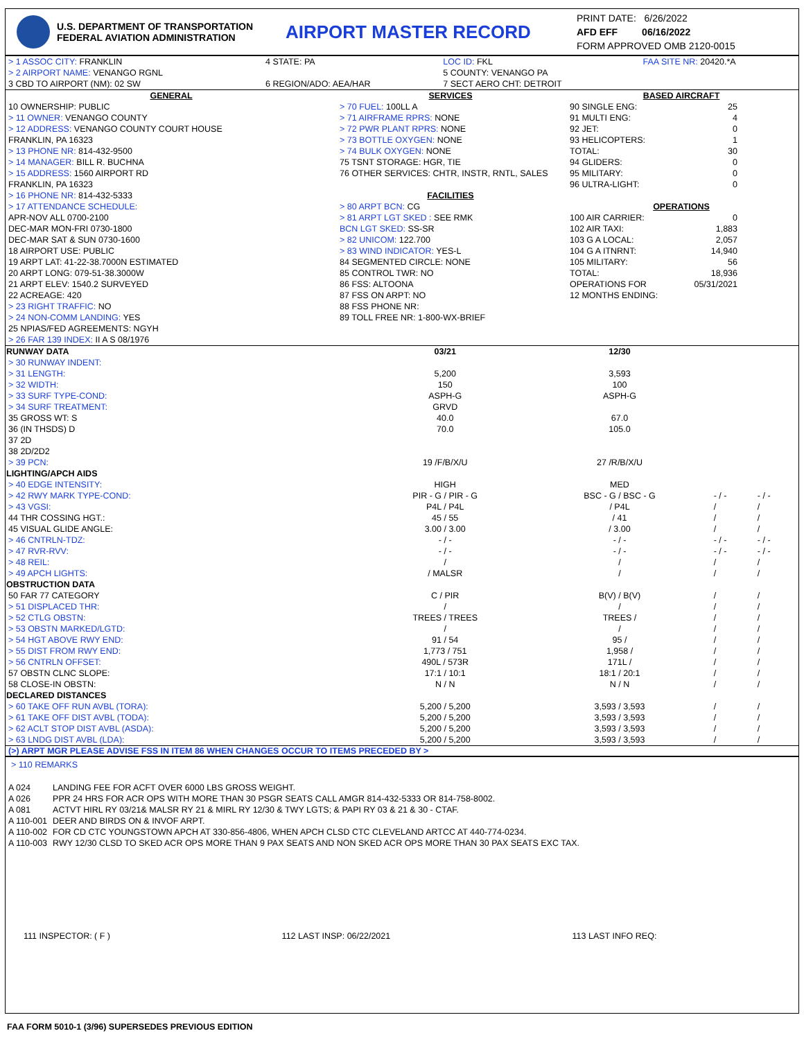U.S. DEPARTMENT OF TRANSPORTATION
FEDERAL AVIATION ADMINISTRATION
AIRPORT MASTER RECORD
PRINT DATE: 6/26/2022
AFD EFF 06/16/2022
FORM APPROVED OMB 2120-0015
| > 1 ASSOC CITY: FRANKLIN > 2 AIRPORT NAME: VENANGO RGNL 3 CBD TO AIRPORT (NM): 02 SW | 4 STATE: PA 6 REGION/ADO: AEA/HAR | LOC ID: FKL 5 COUNTY: VENANGO PA 7 SECT AERO CHT: DETROIT | FAA SITE NR: 20420.*A |
| GENERAL 10 OWNERSHIP: PUBLIC > 11 OWNER: VENANGO COUNTY > 12 ADDRESS: VENANGO COUNTY COURT HOUSE FRANKLIN, PA 16323 > 13 PHONE NR: 814-432-9500 > 14 MANAGER: BILL R. BUCHNA > 15 ADDRESS: 1560 AIRPORT RD FRANKLIN, PA 16323 > 16 PHONE NR: 814-432-5333 > 17 ATTENDANCE SCHEDULE: APR-NOV ALL 0700-2100 DEC-MAR MON-FRI 0730-1800 DEC-MAR SAT & SUN 0730-1600 18 AIRPORT USE: PUBLIC 19 ARPT LAT: 41-22-38.7000N ESTIMATED 20 ARPT LONG: 079-51-38.3000W 21 ARPT ELEV: 1540.2 SURVEYED 22 ACREAGE: 420 > 23 RIGHT TRAFFIC: NO > 24 NON-COMM LANDING: YES 25 NPIAS/FED AGREEMENTS: NGYH > 26 FAR 139 INDEX: II A S 08/1976 | SERVICES > 70 FUEL: 100LL A > 71 AIRFRAME RPRS: NONE > 72 PWR PLANT RPRS: NONE > 73 BOTTLE OXYGEN: NONE > 74 BULK OXYGEN: NONE 75 TSNT STORAGE: HGR, TIE 76 OTHER SERVICES: CHTR, INSTR, RNTL, SALES FACILITIES > 80 ARPT BCN: CG > 81 ARPT LGT SKED : SEE RMK BCN LGT SKED: SS-SR > 82 UNICOM: 122.700 > 83 WIND INDICATOR: YES-L 84 SEGMENTED CIRCLE: NONE 85 CONTROL TWR: NO 86 FSS: ALTOONA 87 FSS ON ARPT: NO 88 FSS PHONE NR: 89 TOLL FREE NR: 1-800-WX-BRIEF | BASED AIRCRAFT / 90 SINGLE ENG: / 25 / / 91 MULTI ENG: / 4 / / 92 JET: / 0 / / 93 HELICOPTERS: / 1 / / TOTAL: / 30 / / 94 GLIDERS: / 0 / / 95 MILITARY: / 0 / / 96 ULTRA-LIGHT: / 0 / OPERATIONS / 100 AIR CARRIER: / 0 / / 102 AIR TAXI: / 1,883 / / 103 G A LOCAL: / 2,057 / / 104 G A ITNRNT: / 14,940 / / 105 MILITARY: / 56 / / TOTAL: / 18,936 / / OPERATIONS FOR 12 MONTHS ENDING: / 05/31/2021 / |
| RUNWAY DATA | 03/21 | 12/30 | | |
| --- | --- | --- | --- | --- |
| > 30 RUNWAY INDENT: | | | | |
| > 31 LENGTH: | 5,200 | 3,593 | | |
| > 32 WIDTH: | 150 | 100 | | |
| > 33 SURF TYPE-COND: | ASPH-G | ASPH-G | | |
| > 34 SURF TREATMENT: | GRVD | | | |
| 35 GROSS WT: S | 40.0 | 67.0 | | |
| 36 (IN THSDS) D | 70.0 | 105.0 | | |
| 37 2D | | | | |
| 38 2D/2D2 | | | | |
| > 39 PCN: | 19 /F/B/X/U | 27 /R/B/X/U | | |
| LIGHTING/APCH AIDS | | | | |
| > 40 EDGE INTENSITY: | HIGH | MED | | |
| > 42 RWY MARK TYPE-COND: | PIR - G / PIR - G | BSC - G / BSC - G | - / - | - / - |
| > 43 VGSI: | P4L / P4L | / P4L | / | / |
| 44 THR COSSING HGT.: | 45 / 55 | / 41 | / | / |
| 45 VISUAL GLIDE ANGLE: | 3.00 / 3.00 | / 3.00 | / | / |
| > 46 CNTRLN-TDZ: | - / - | - / - | - / - | - / - |
| > 47 RVR-RVV: | - / - | - / - | - / - | - / - |
| > 48 REIL: | / | / | / | / |
| > 49 APCH LIGHTS: | / MALSR | / | / | / |
| OBSTRUCTION DATA | | | | |
| 50 FAR 77 CATEGORY | C / PIR | B(V) / B(V) | / | / |
| > 51 DISPLACED THR: | / | / | / | / |
| > 52 CTLG OBSTN: | TREES / TREES | TREES / | / | / |
| > 53 OBSTN MARKED/LGTD: | / | / | / | / |
| > 54 HGT ABOVE RWY END: | 91 / 54 | 95 / | / | / |
| > 55 DIST FROM RWY END: | 1,773 / 751 | 1,958 / | / | / |
| > 56 CNTRLN OFFSET: | 490L / 573R | 171L / | / | / |
| 57 OBSTN CLNC SLOPE: | 17:1 / 10:1 | 18:1 / 20:1 | / | / |
| 58 CLOSE-IN OBSTN: | N / N | N / N | / | / |
| DECLARED DISTANCES | | | | |
| > 60 TAKE OFF RUN AVBL (TORA): | 5,200 / 5,200 | 3,593 / 3,593 | / | / |
| > 61 TAKE OFF DIST AVBL (TODA): | 5,200 / 5,200 | 3,593 / 3,593 | / | / |
| > 62 ACLT STOP DIST AVBL (ASDA): | 5,200 / 5,200 | 3,593 / 3,593 | / | / |
| > 63 LNDG DIST AVBL (LDA): | 5,200 / 5,200 | 3,593 / 3,593 | / | / |
(>) ARPT MGR PLEASE ADVISE FSS IN ITEM 86 WHEN CHANGES OCCUR TO ITEMS PRECEDED BY >
> 110 REMARKS
| A 024 | LANDING FEE FOR ACFT OVER 6000 LBS GROSS WEIGHT. |
| A 026 | PPR 24 HRS FOR ACR OPS WITH MORE THAN 30 PSGR SEATS CALL AMGR 814-432-5333 OR 814-758-8002. |
| A 081 | ACTVT HIRL RY 03/21& MALSR RY 21 & MIRL RY 12/30 & TWY LGTS; & PAPI RY 03 & 21 & 30 - CTAF. |
| A 110-001 | DEER AND BIRDS ON & INVOF ARPT. |
| A 110-002 | FOR CD CTC YOUNGSTOWN APCH AT 330-856-4806, WHEN APCH CLSD CTC CLEVELAND ARTCC AT 440-774-0234. |
| A 110-003 | RWY 12/30 CLSD TO SKED ACR OPS MORE THAN 9 PAX SEATS AND NON SKED ACR OPS MORE THAN 30 PAX SEATS EXC TAX. |
| 111 INSPECTOR: ( F ) | 112 LAST INSP: 06/22/2021 | 113 LAST INFO REQ: |
FAA FORM 5010-1 (3/96) SUPERSEDES PREVIOUS EDITION